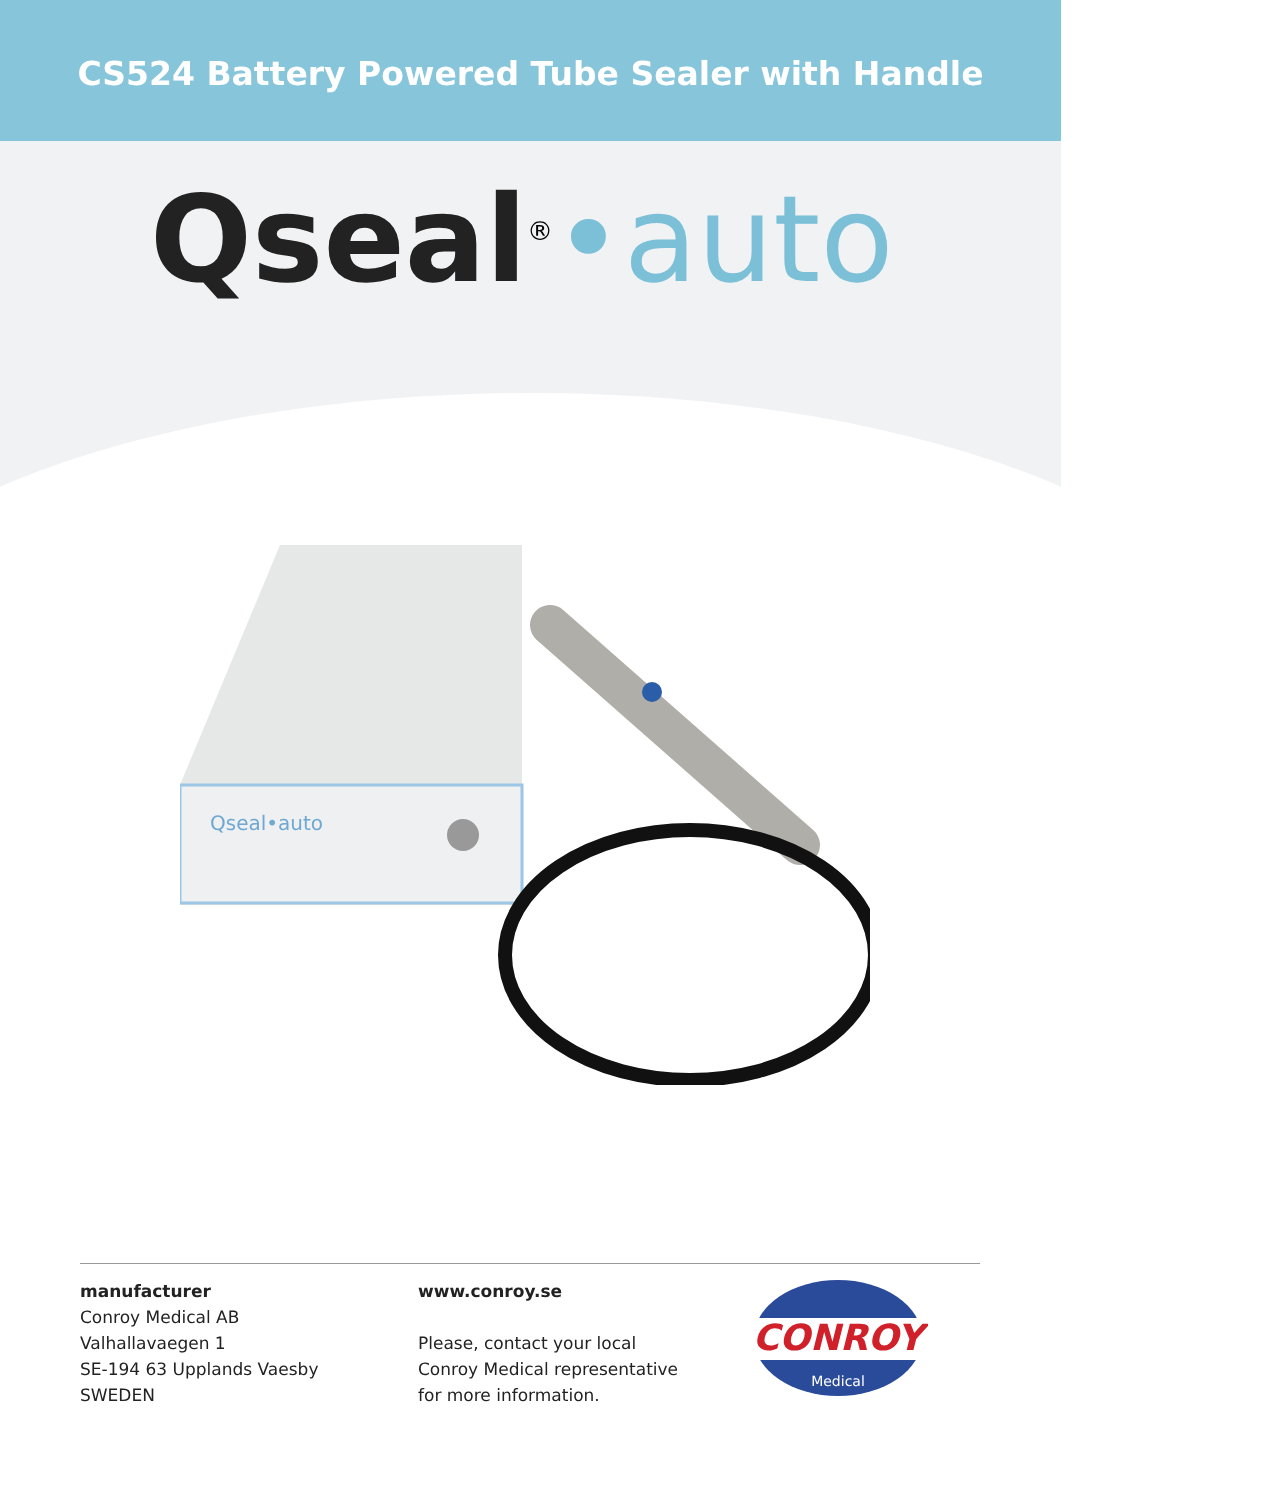CS524 Battery Powered Tube Sealer with Handle
Qseal<sup>®</sup>•auto
Qseal•auto
manufacturer
Conroy Medical AB
Valhallavaegen 1
SE-194 63 Upplands Vaesby
SWEDEN
www.conroy.se
Please, contact your local
Conroy Medical representative
for more information.
CONROY
Medical